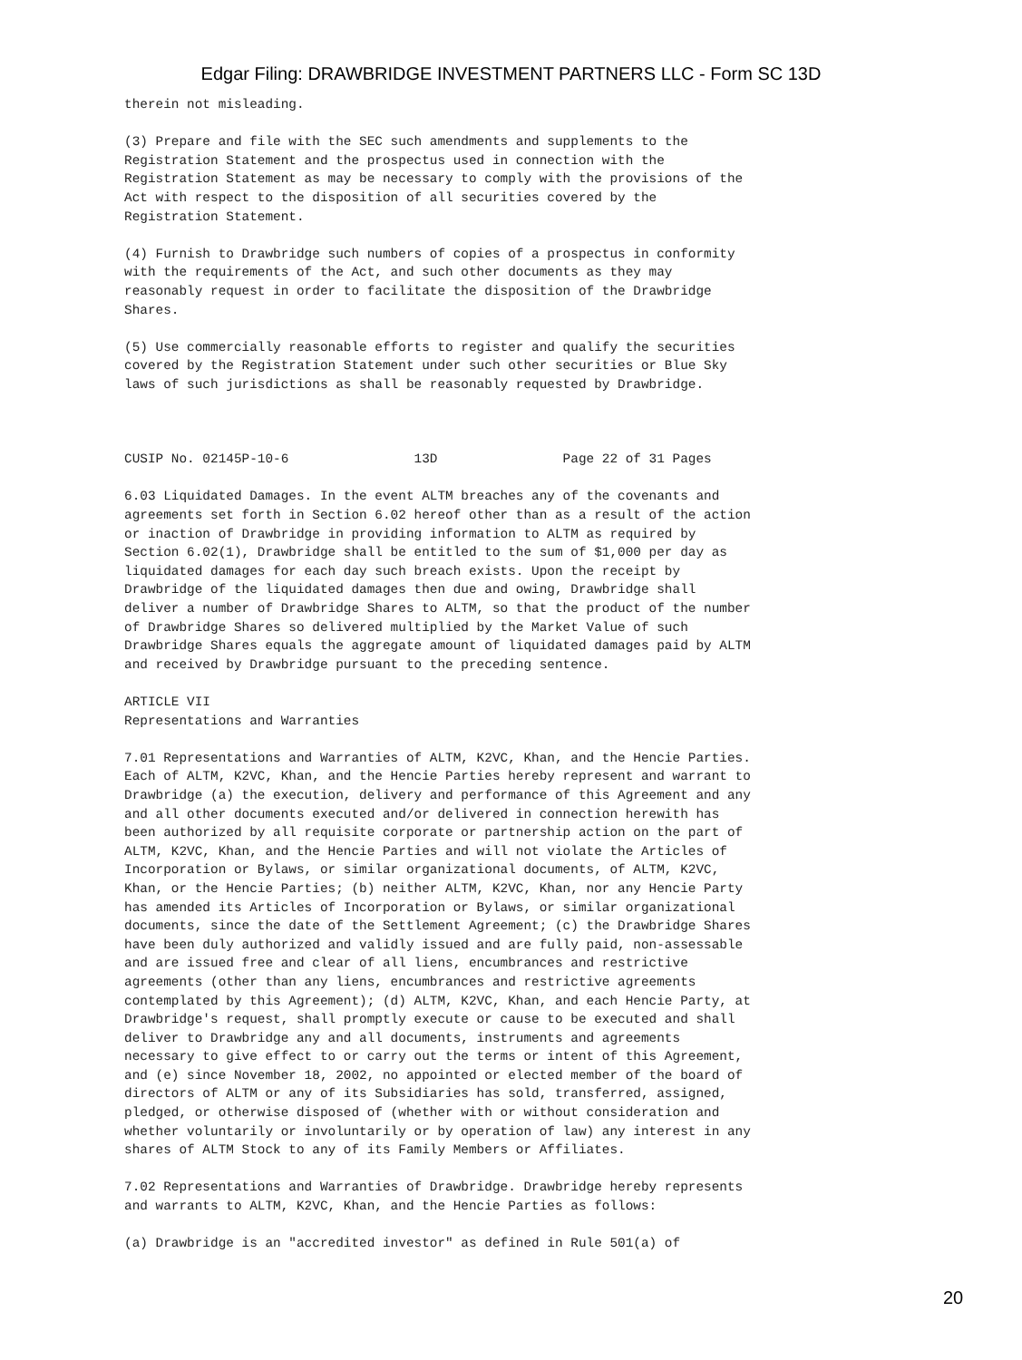Edgar Filing: DRAWBRIDGE INVESTMENT PARTNERS LLC - Form SC 13D
therein not misleading.

(3) Prepare and file with the SEC such amendments and supplements to the
Registration Statement and the prospectus used in connection with the
Registration Statement as may be necessary to comply with the provisions of the
Act with respect to the disposition of all securities covered by the
Registration Statement.

(4) Furnish to Drawbridge such numbers of copies of a prospectus in conformity
with the requirements of the Act, and such other documents as they may
reasonably request in order to facilitate the disposition of the Drawbridge
Shares.

(5) Use commercially reasonable efforts to register and qualify the securities
covered by the Registration Statement under such other securities or Blue Sky
laws of such jurisdictions as shall be reasonably requested by Drawbridge.



CUSIP No. 02145P-10-6                13D                Page 22 of 31 Pages

6.03 Liquidated Damages. In the event ALTM breaches any of the covenants and
agreements set forth in Section 6.02 hereof other than as a result of the action
or inaction of Drawbridge in providing information to ALTM as required by
Section 6.02(1), Drawbridge shall be entitled to the sum of $1,000 per day as
liquidated damages for each day such breach exists. Upon the receipt by
Drawbridge of the liquidated damages then due and owing, Drawbridge shall
deliver a number of Drawbridge Shares to ALTM, so that the product of the number
of Drawbridge Shares so delivered multiplied by the Market Value of such
Drawbridge Shares equals the aggregate amount of liquidated damages paid by ALTM
and received by Drawbridge pursuant to the preceding sentence.

ARTICLE VII
Representations and Warranties

7.01 Representations and Warranties of ALTM, K2VC, Khan, and the Hencie Parties.
Each of ALTM, K2VC, Khan, and the Hencie Parties hereby represent and warrant to
Drawbridge (a) the execution, delivery and performance of this Agreement and any
and all other documents executed and/or delivered in connection herewith has
been authorized by all requisite corporate or partnership action on the part of
ALTM, K2VC, Khan, and the Hencie Parties and will not violate the Articles of
Incorporation or Bylaws, or similar organizational documents, of ALTM, K2VC,
Khan, or the Hencie Parties; (b) neither ALTM, K2VC, Khan, nor any Hencie Party
has amended its Articles of Incorporation or Bylaws, or similar organizational
documents, since the date of the Settlement Agreement; (c) the Drawbridge Shares
have been duly authorized and validly issued and are fully paid, non-assessable
and are issued free and clear of all liens, encumbrances and restrictive
agreements (other than any liens, encumbrances and restrictive agreements
contemplated by this Agreement); (d) ALTM, K2VC, Khan, and each Hencie Party, at
Drawbridge's request, shall promptly execute or cause to be executed and shall
deliver to Drawbridge any and all documents, instruments and agreements
necessary to give effect to or carry out the terms or intent of this Agreement,
and (e) since November 18, 2002, no appointed or elected member of the board of
directors of ALTM or any of its Subsidiaries has sold, transferred, assigned,
pledged, or otherwise disposed of (whether with or without consideration and
whether voluntarily or involuntarily or by operation of law) any interest in any
shares of ALTM Stock to any of its Family Members or Affiliates.

7.02 Representations and Warranties of Drawbridge. Drawbridge hereby represents
and warrants to ALTM, K2VC, Khan, and the Hencie Parties as follows:

(a) Drawbridge is an "accredited investor" as defined in Rule 501(a) of
20